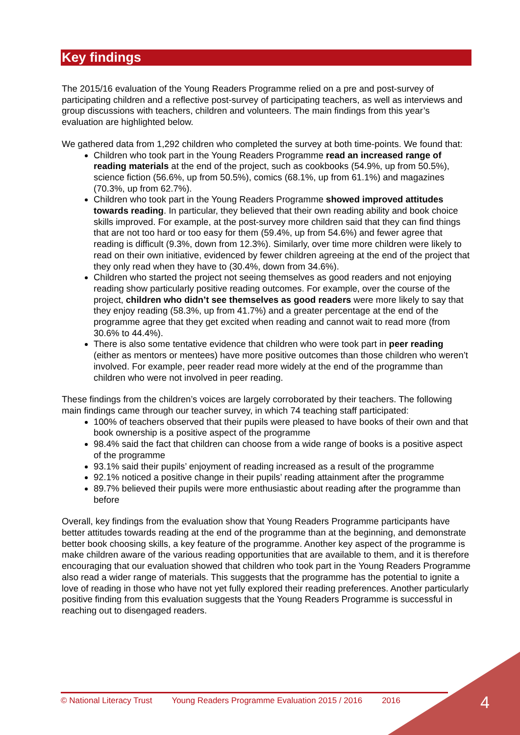Key findings
The 2015/16 evaluation of the Young Readers Programme relied on a pre and post-survey of participating children and a reflective post-survey of participating teachers, as well as interviews and group discussions with teachers, children and volunteers. The main findings from this year’s evaluation are highlighted below.
We gathered data from 1,292 children who completed the survey at both time-points. We found that:
Children who took part in the Young Readers Programme read an increased range of reading materials at the end of the project, such as cookbooks (54.9%, up from 50.5%), science fiction (56.6%, up from 50.5%), comics (68.1%, up from 61.1%) and magazines (70.3%, up from 62.7%).
Children who took part in the Young Readers Programme showed improved attitudes towards reading. In particular, they believed that their own reading ability and book choice skills improved. For example, at the post-survey more children said that they can find things that are not too hard or too easy for them (59.4%, up from 54.6%) and fewer agree that reading is difficult (9.3%, down from 12.3%). Similarly, over time more children were likely to read on their own initiative, evidenced by fewer children agreeing at the end of the project that they only read when they have to (30.4%, down from 34.6%).
Children who started the project not seeing themselves as good readers and not enjoying reading show particularly positive reading outcomes. For example, over the course of the project, children who didn’t see themselves as good readers were more likely to say that they enjoy reading (58.3%, up from 41.7%) and a greater percentage at the end of the programme agree that they get excited when reading and cannot wait to read more (from 30.6% to 44.4%).
There is also some tentative evidence that children who were took part in peer reading (either as mentors or mentees) have more positive outcomes than those children who weren’t involved. For example, peer reader read more widely at the end of the programme than children who were not involved in peer reading.
These findings from the children’s voices are largely corroborated by their teachers. The following main findings came through our teacher survey, in which 74 teaching staff participated:
100% of teachers observed that their pupils were pleased to have books of their own and that book ownership is a positive aspect of the programme
98.4% said the fact that children can choose from a wide range of books is a positive aspect of the programme
93.1% said their pupils’ enjoyment of reading increased as a result of the programme
92.1% noticed a positive change in their pupils’ reading attainment after the programme
89.7% believed their pupils were more enthusiastic about reading after the programme than before
Overall, key findings from the evaluation show that Young Readers Programme participants have better attitudes towards reading at the end of the programme than at the beginning, and demonstrate better book choosing skills, a key feature of the programme. Another key aspect of the programme is make children aware of the various reading opportunities that are available to them, and it is therefore encouraging that our evaluation showed that children who took part in the Young Readers Programme also read a wider range of materials. This suggests that the programme has the potential to ignite a love of reading in those who have not yet fully explored their reading preferences. Another particularly positive finding from this evaluation suggests that the Young Readers Programme is successful in reaching out to disengaged readers.
© National Literacy Trust Young Readers Programme Evaluation 2015 / 2016 2016 4